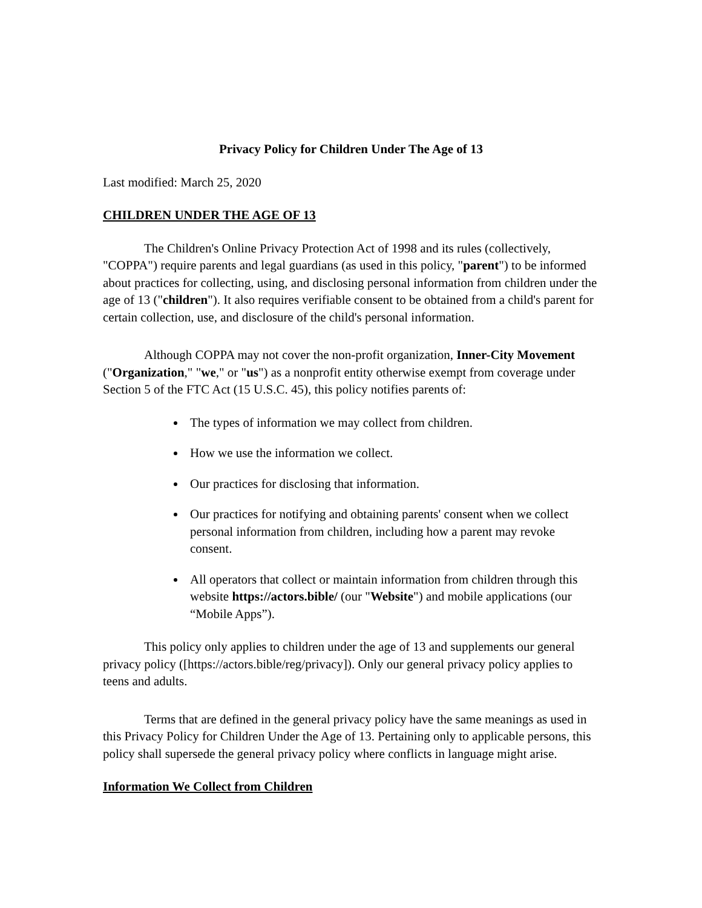Privacy Policy for Children Under The Age of 13
Last modified: March 25, 2020
CHILDREN UNDER THE AGE OF 13
The Children's Online Privacy Protection Act of 1998 and its rules (collectively, "COPPA") require parents and legal guardians (as used in this policy, "parent") to be informed about practices for collecting, using, and disclosing personal information from children under the age of 13 ("children"). It also requires verifiable consent to be obtained from a child's parent for certain collection, use, and disclosure of the child's personal information.
Although COPPA may not cover the non-profit organization, Inner-City Movement ("Organization," "we," or "us") as a nonprofit entity otherwise exempt from coverage under Section 5 of the FTC Act (15 U.S.C. 45), this policy notifies parents of:
The types of information we may collect from children.
How we use the information we collect.
Our practices for disclosing that information.
Our practices for notifying and obtaining parents' consent when we collect personal information from children, including how a parent may revoke consent.
All operators that collect or maintain information from children through this website https://actors.bible/ (our "Website") and mobile applications (our “Mobile Apps”).
This policy only applies to children under the age of 13 and supplements our general privacy policy ([https://actors.bible/reg/privacy]). Only our general privacy policy applies to teens and adults.
Terms that are defined in the general privacy policy have the same meanings as used in this Privacy Policy for Children Under the Age of 13. Pertaining only to applicable persons, this policy shall supersede the general privacy policy where conflicts in language might arise.
Information We Collect from Children